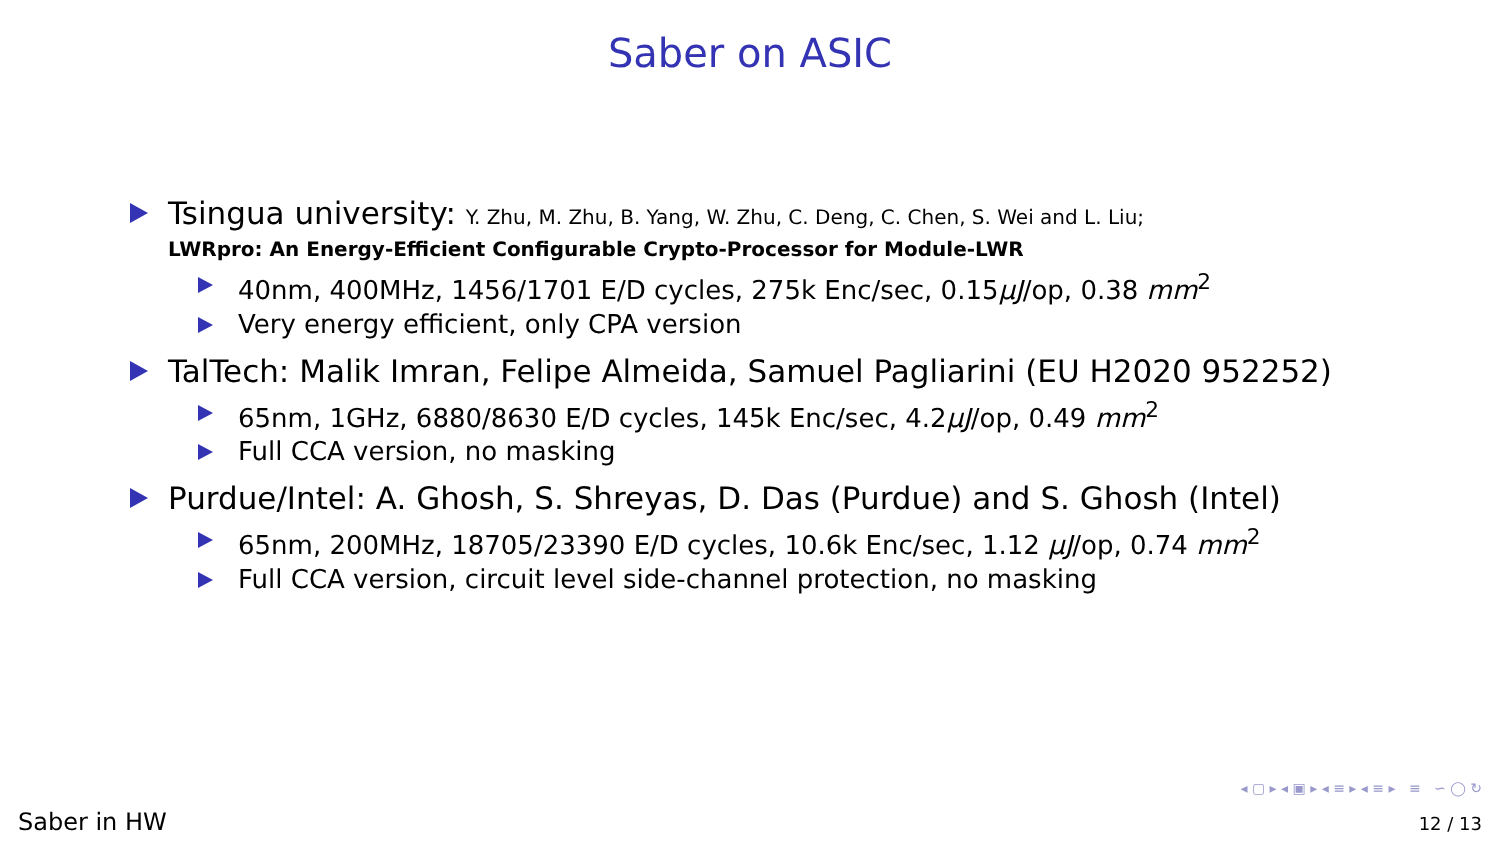Saber on ASIC
Tsingua university: Y. Zhu, M. Zhu, B. Yang, W. Zhu, C. Deng, C. Chen, S. Wei and L. Liu;
LWRpro: An Energy-Efficient Configurable Crypto-Processor for Module-LWR
40nm, 400MHz, 1456/1701 E/D cycles, 275k Enc/sec, 0.15μJ/op, 0.38 mm<sup>2</sup>
Very energy efficient, only CPA version
TalTech: Malik Imran, Felipe Almeida, Samuel Pagliarini (EU H2020 952252)
65nm, 1GHz, 6880/8630 E/D cycles, 145k Enc/sec, 4.2μJ/op, 0.49 mm<sup>2</sup>
Full CCA version, no masking
Purdue/Intel: A. Ghosh, S. Shreyas, D. Das (Purdue) and S. Ghosh (Intel)
65nm, 200MHz, 18705/23390 E/D cycles, 10.6k Enc/sec, 1.12 μJ/op, 0.74 mm<sup>2</sup>
Full CCA version, circuit level side-channel protection, no masking
◂ ▢ ▸ ◂ ▣ ▸ ◂ ≡ ▸ ◂ ≡ ▸ ≡ ∽ ◯ ↻
Saber in HW 12 / 13